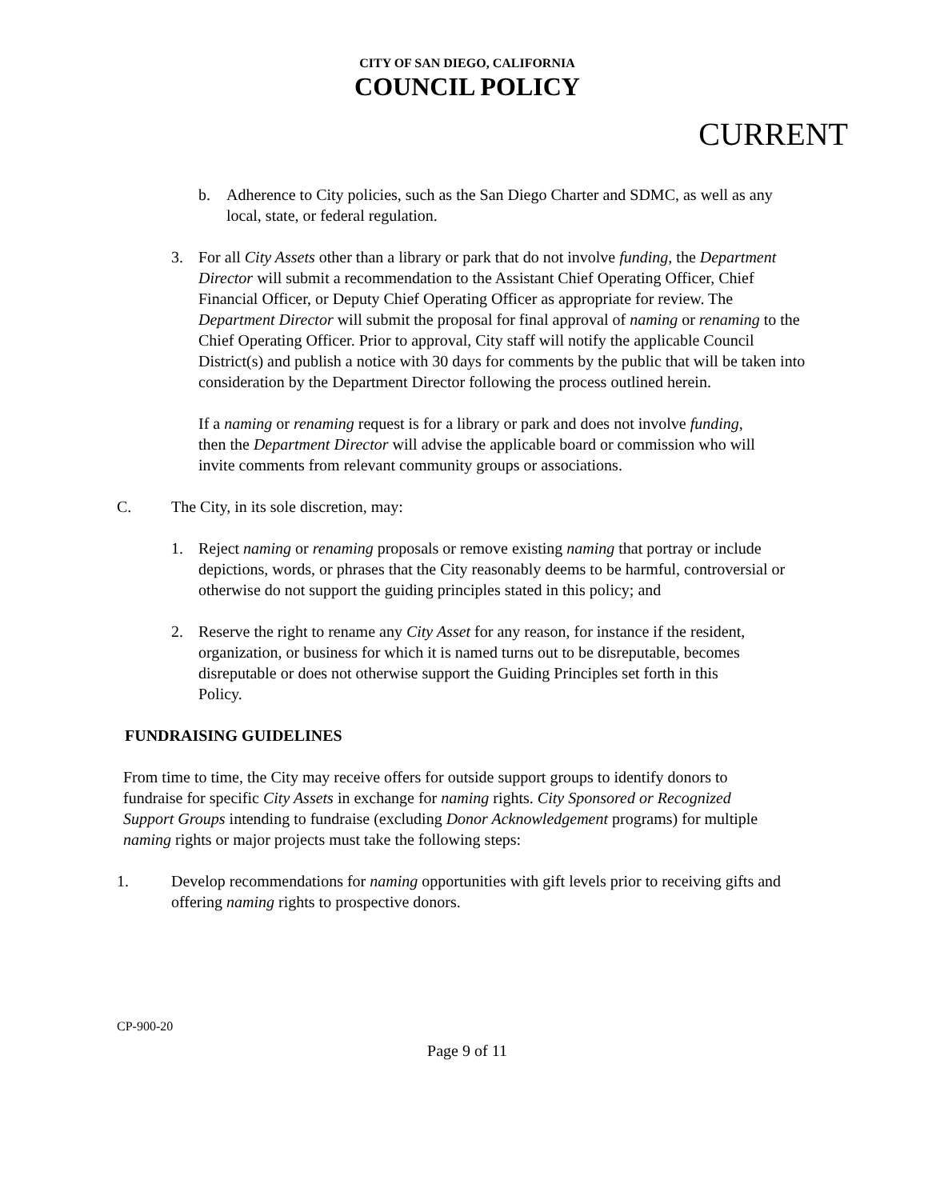CITY OF SAN DIEGO, CALIFORNIA
COUNCIL POLICY
CURRENT
b. Adherence to City policies, such as the San Diego Charter and SDMC, as well as any local, state, or federal regulation.
3. For all City Assets other than a library or park that do not involve funding, the Department Director will submit a recommendation to the Assistant Chief Operating Officer, Chief Financial Officer, or Deputy Chief Operating Officer as appropriate for review. The Department Director will submit the proposal for final approval of naming or renaming to the Chief Operating Officer. Prior to approval, City staff will notify the applicable Council District(s) and publish a notice with 30 days for comments by the public that will be taken into consideration by the Department Director following the process outlined herein.
If a naming or renaming request is for a library or park and does not involve funding, then the Department Director will advise the applicable board or commission who will invite comments from relevant community groups or associations.
C. The City, in its sole discretion, may:
1. Reject naming or renaming proposals or remove existing naming that portray or include depictions, words, or phrases that the City reasonably deems to be harmful, controversial or otherwise do not support the guiding principles stated in this policy; and
2. Reserve the right to rename any City Asset for any reason, for instance if the resident, organization, or business for which it is named turns out to be disreputable, becomes disreputable or does not otherwise support the Guiding Principles set forth in this Policy.
FUNDRAISING GUIDELINES
From time to time, the City may receive offers for outside support groups to identify donors to fundraise for specific City Assets in exchange for naming rights. City Sponsored or Recognized Support Groups intending to fundraise (excluding Donor Acknowledgement programs) for multiple naming rights or major projects must take the following steps:
1. Develop recommendations for naming opportunities with gift levels prior to receiving gifts and offering naming rights to prospective donors.
CP-900-20
Page 9 of 11